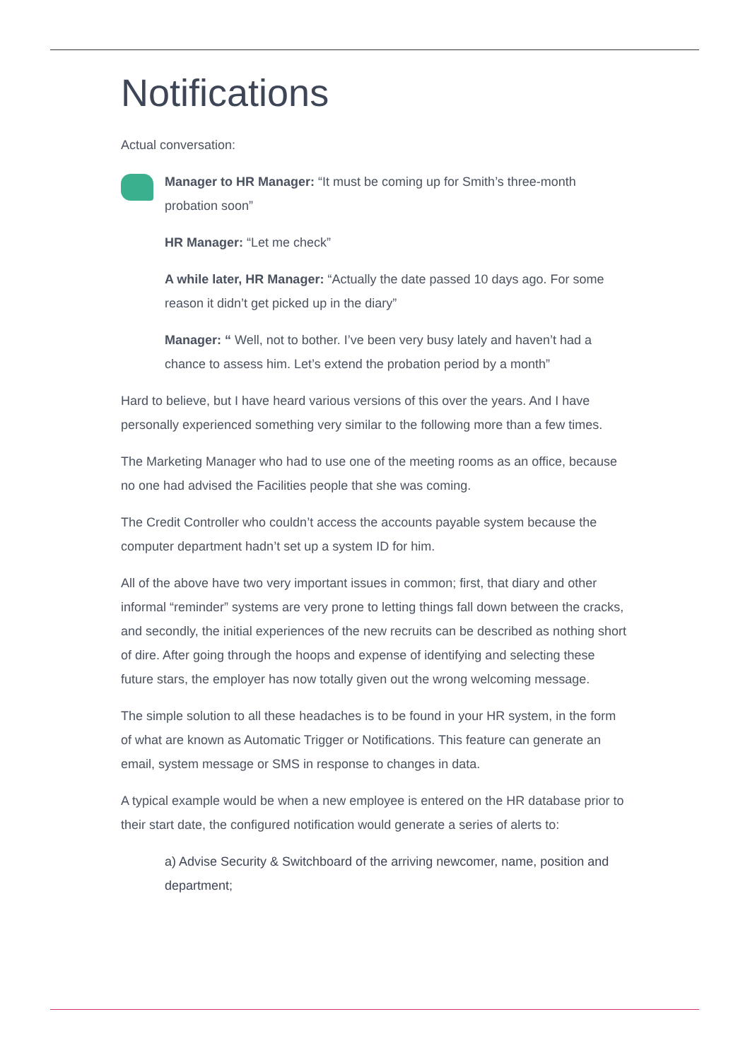Notifications
Actual conversation:
Manager to HR Manager: “It must be coming up for Smith’s three-month probation soon”
HR Manager: “Let me check”
A while later, HR Manager: “Actually the date passed 10 days ago. For some reason it didn’t get picked up in the diary”
Manager: “ Well, not to bother. I’ve been very busy lately and haven’t had a chance to assess him. Let’s extend the probation period by a month”
Hard to believe, but I have heard various versions of this over the years. And I have personally experienced something very similar to the following more than a few times.
The Marketing Manager who had to use one of the meeting rooms as an office, because no one had advised the Facilities people that she was coming.
The Credit Controller who couldn’t access the accounts payable system because the computer department hadn’t set up a system ID for him.
All of the above have two very important issues in common; first, that diary and other informal “reminder” systems are very prone to letting things fall down between the cracks, and secondly, the initial experiences of the new recruits can be described as nothing short of dire. After going through the hoops and expense of identifying and selecting these future stars, the employer has now totally given out the wrong welcoming message.
The simple solution to all these headaches is to be found in your HR system, in the form of what are known as Automatic Trigger or Notifications. This feature can generate an email, system message or SMS in response to changes in data.
A typical example would be when a new employee is entered on the HR database prior to their start date, the configured notification would generate a series of alerts to:
a) Advise Security & Switchboard of the arriving newcomer, name, position and department;